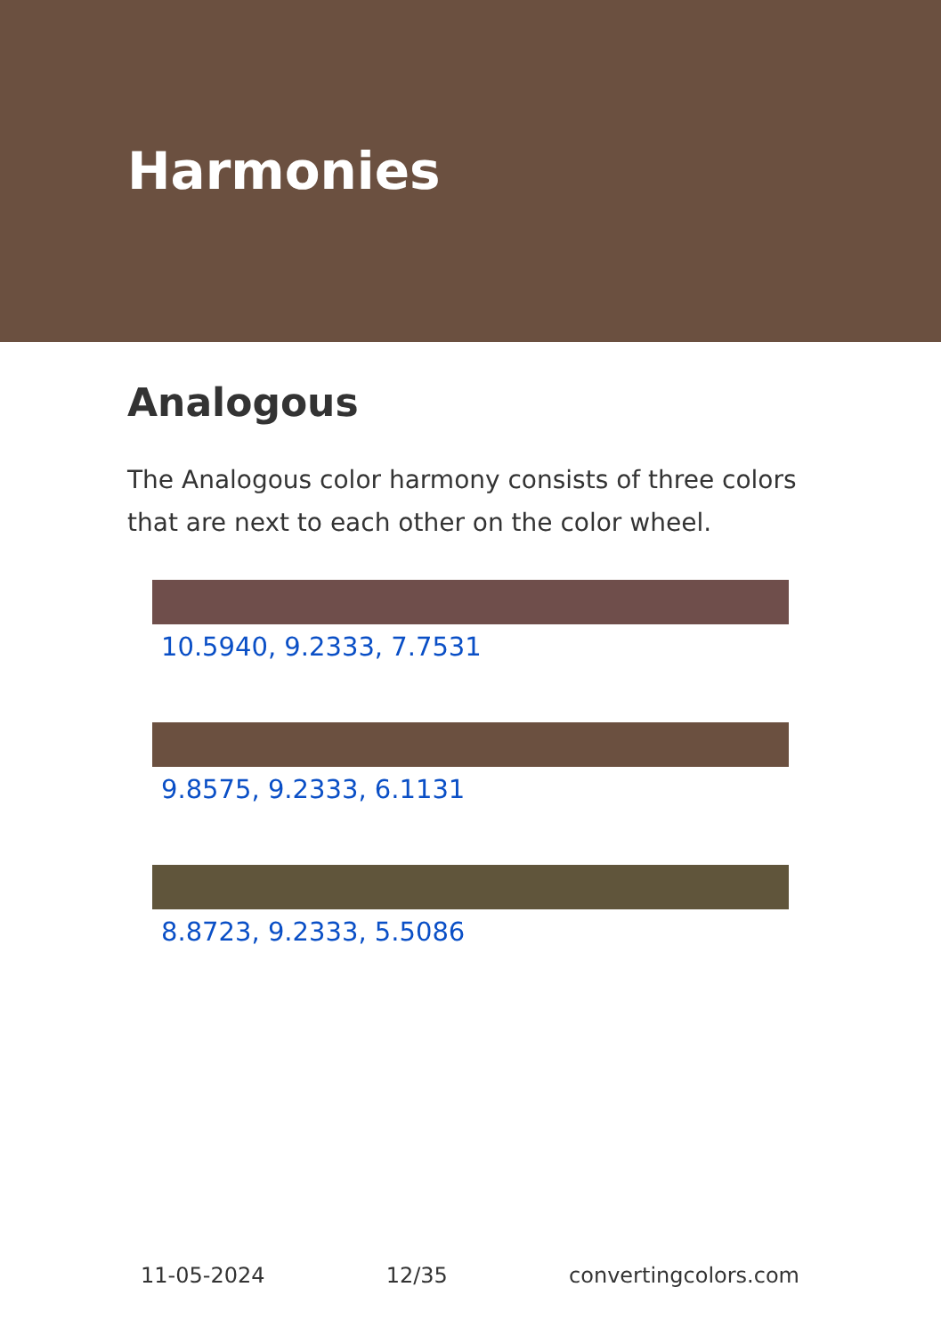Harmonies
Analogous
The Analogous color harmony consists of three colors that are next to each other on the color wheel.
10.5940, 9.2333, 7.7531
9.8575, 9.2333, 6.1131
8.8723, 9.2333, 5.5086
11-05-2024 12/35 convertingcolors.com